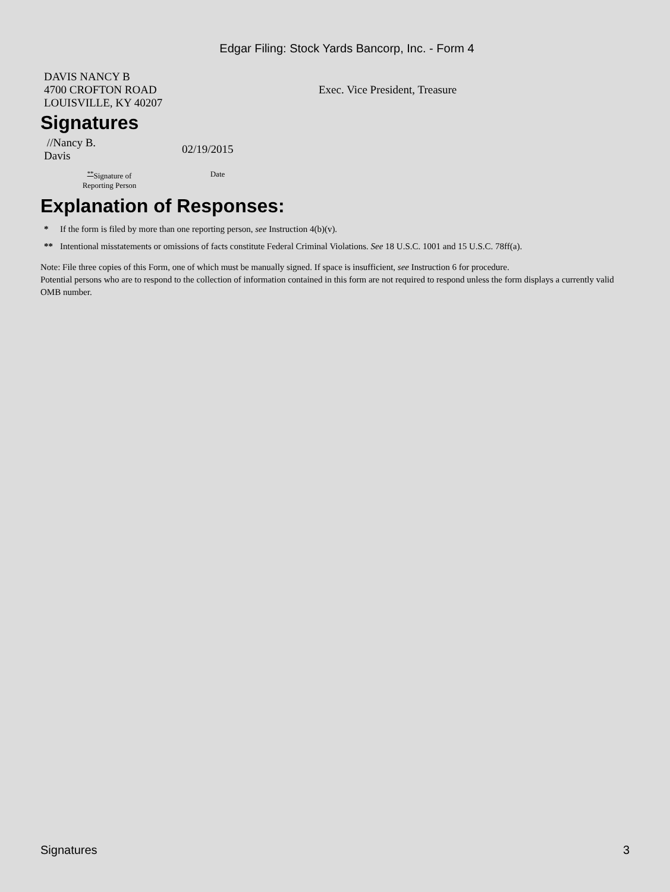Edgar Filing: Stock Yards Bancorp, Inc. - Form 4
| DAVIS NANCY B 4700 CROFTON ROAD LOUISVILLE, KY 40207 | Exec. Vice President, Treasure |
Signatures
| //Nancy B. Davis | 02/19/2015 |
| <sup>**</sup> Signature of Reporting Person | Date |
Explanation of Responses:
| * | If the form is filed by more than one reporting person, see Instruction 4(b)(v). |
| ** | Intentional misstatements or omissions of facts constitute Federal Criminal Violations. See 18 U.S.C. 1001 and 15 U.S.C. 78ff(a). |
Note: File three copies of this Form, one of which must be manually signed. If space is insufficient, see Instruction 6 for procedure.
Potential persons who are to respond to the collection of information contained in this form are not required to respond unless the form displays a currently valid OMB number.
Signatures 3